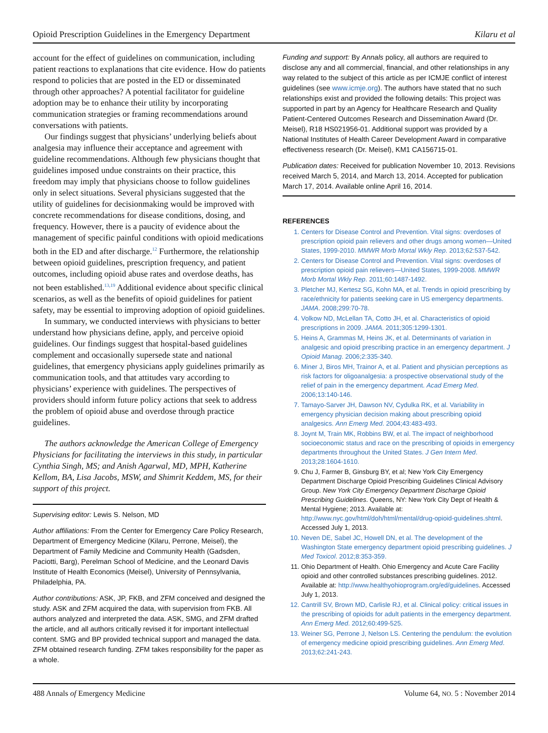Opioid Prescription Guidelines in the Emergency Department Kilaru et al
account for the effect of guidelines on communication, including patient reactions to explanations that cite evidence. How do patients respond to policies that are posted in the ED or disseminated through other approaches? A potential facilitator for guideline adoption may be to enhance their utility by incorporating communication strategies or framing recommendations around conversations with patients.
Our findings suggest that physicians’ underlying beliefs about analgesia may influence their acceptance and agreement with guideline recommendations. Although few physicians thought that guidelines imposed undue constraints on their practice, this freedom may imply that physicians choose to follow guidelines only in select situations. Several physicians suggested that the utility of guidelines for decisionmaking would be improved with concrete recommendations for disease conditions, dosing, and frequency. However, there is a paucity of evidence about the management of specific painful conditions with opioid medications both in the ED and after discharge.<sup>12</sup> Furthermore, the relationship between opioid guidelines, prescription frequency, and patient outcomes, including opioid abuse rates and overdose deaths, has not been established.<sup>13,19</sup> Additional evidence about specific clinical scenarios, as well as the benefits of opioid guidelines for patient safety, may be essential to improving adoption of opioid guidelines.
In summary, we conducted interviews with physicians to better understand how physicians define, apply, and perceive opioid guidelines. Our findings suggest that hospital-based guidelines complement and occasionally supersede state and national guidelines, that emergency physicians apply guidelines primarily as communication tools, and that attitudes vary according to physicians’ experience with guidelines. The perspectives of providers should inform future policy actions that seek to address the problem of opioid abuse and overdose through practice guidelines.
The authors acknowledge the American College of Emergency Physicians for facilitating the interviews in this study, in particular Cynthia Singh, MS; and Anish Agarwal, MD, MPH, Katherine Kellom, BA, Lisa Jacobs, MSW, and Shimrit Keddem, MS, for their support of this project.
Supervising editor: Lewis S. Nelson, MD
Author affiliations: From the Center for Emergency Care Policy Research, Department of Emergency Medicine (Kilaru, Perrone, Meisel), the Department of Family Medicine and Community Health (Gadsden, Paciotti, Barg), Perelman School of Medicine, and the Leonard Davis Institute of Health Economics (Meisel), University of Pennsylvania, Philadelphia, PA.
Author contributions: ASK, JP, FKB, and ZFM conceived and designed the study. ASK and ZFM acquired the data, with supervision from FKB. All authors analyzed and interpreted the data. ASK, SMG, and ZFM drafted the article, and all authors critically revised it for important intellectual content. SMG and BP provided technical support and managed the data. ZFM obtained research funding. ZFM takes responsibility for the paper as a whole.
Funding and support: By Annals policy, all authors are required to disclose any and all commercial, financial, and other relationships in any way related to the subject of this article as per ICMJE conflict of interest guidelines (see www.icmje.org). The authors have stated that no such relationships exist and provided the following details: This project was supported in part by an Agency for Healthcare Research and Quality Patient-Centered Outcomes Research and Dissemination Award (Dr. Meisel), R18 HS021956-01. Additional support was provided by a National Institutes of Health Career Development Award in comparative effectiveness research (Dr. Meisel), KM1 CA156715-01.
Publication dates: Received for publication November 10, 2013. Revisions received March 5, 2014, and March 13, 2014. Accepted for publication March 17, 2014. Available online April 16, 2014.
REFERENCES
1. Centers for Disease Control and Prevention. Vital signs: overdoses of prescription opioid pain relievers and other drugs among women—United States, 1999-2010. MMWR Morb Mortal Wkly Rep. 2013;62:537-542.
2. Centers for Disease Control and Prevention. Vital signs: overdoses of prescription opioid pain relievers—United States, 1999-2008. MMWR Morb Mortal Wkly Rep. 2011;60:1487-1492.
3. Pletcher MJ, Kertesz SG, Kohn MA, et al. Trends in opioid prescribing by race/ethnicity for patients seeking care in US emergency departments. JAMA. 2008;299:70-78.
4. Volkow ND, McLellan TA, Cotto JH, et al. Characteristics of opioid prescriptions in 2009. JAMA. 2011;305:1299-1301.
5. Heins A, Grammas M, Heins JK, et al. Determinants of variation in analgesic and opioid prescribing practice in an emergency department. J Opioid Manag. 2006;2:335-340.
6. Miner J, Biros MH, Trainor A, et al. Patient and physician perceptions as risk factors for oligoanalgesia: a prospective observational study of the relief of pain in the emergency department. Acad Emerg Med. 2006;13:140-146.
7. Tamayo-Sarver JH, Dawson NV, Cydulka RK, et al. Variability in emergency physician decision making about prescribing opioid analgesics. Ann Emerg Med. 2004;43:483-493.
8. Joynt M, Train MK, Robbins BW, et al. The impact of neighborhood socioeconomic status and race on the prescribing of opioids in emergency departments throughout the United States. J Gen Intern Med. 2013;28:1604-1610.
9. Chu J, Farmer B, Ginsburg BY, et al; New York City Emergency Department Discharge Opioid Prescribing Guidelines Clinical Advisory Group. New York City Emergency Department Discharge Opioid Prescribing Guidelines. Queens, NY: New York City Dept of Health & Mental Hygiene; 2013. Available at: http://www.nyc.gov/html/doh/html/mental/drug-opioid-guidelines.shtml. Accessed July 1, 2013.
10. Neven DE, Sabel JC, Howell DN, et al. The development of the Washington State emergency department opioid prescribing guidelines. J Med Toxicol. 2012;8:353-359.
11. Ohio Department of Health. Ohio Emergency and Acute Care Facility opioid and other controlled substances prescribing guidelines. 2012. Available at: http://www.healthyohioprogram.org/ed/guidelines. Accessed July 1, 2013.
12. Cantrill SV, Brown MD, Carlisle RJ, et al. Clinical policy: critical issues in the prescribing of opioids for adult patients in the emergency department. Ann Emerg Med. 2012;60:499-525.
13. Weiner SG, Perrone J, Nelson LS. Centering the pendulum: the evolution of emergency medicine opioid prescribing guidelines. Ann Emerg Med. 2013;62:241-243.
488 Annals of Emergency Medicine Volume 64, NO. 5 : November 2014